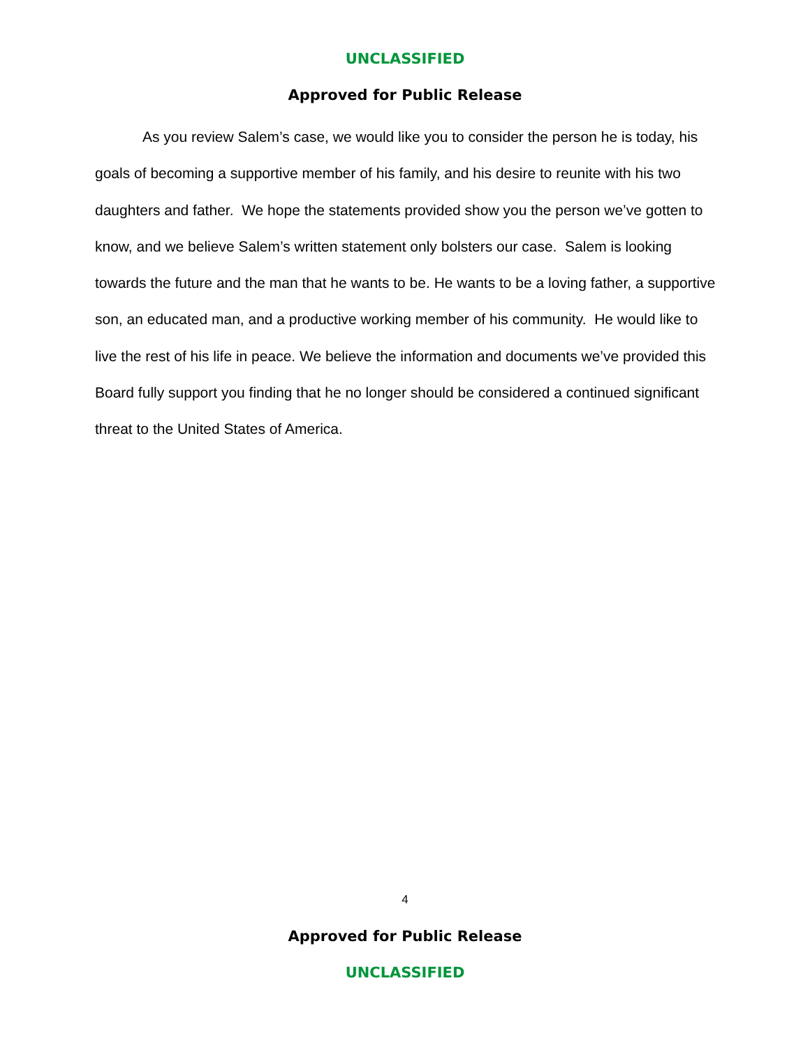UNCLASSIFIED
Approved for Public Release
As you review Salem’s case, we would like you to consider the person he is today, his goals of becoming a supportive member of his family, and his desire to reunite with his two daughters and father. We hope the statements provided show you the person we’ve gotten to know, and we believe Salem’s written statement only bolsters our case. Salem is looking towards the future and the man that he wants to be. He wants to be a loving father, a supportive son, an educated man, and a productive working member of his community. He would like to live the rest of his life in peace. We believe the information and documents we’ve provided this Board fully support you finding that he no longer should be considered a continued significant threat to the United States of America.
4
Approved for Public Release
UNCLASSIFIED